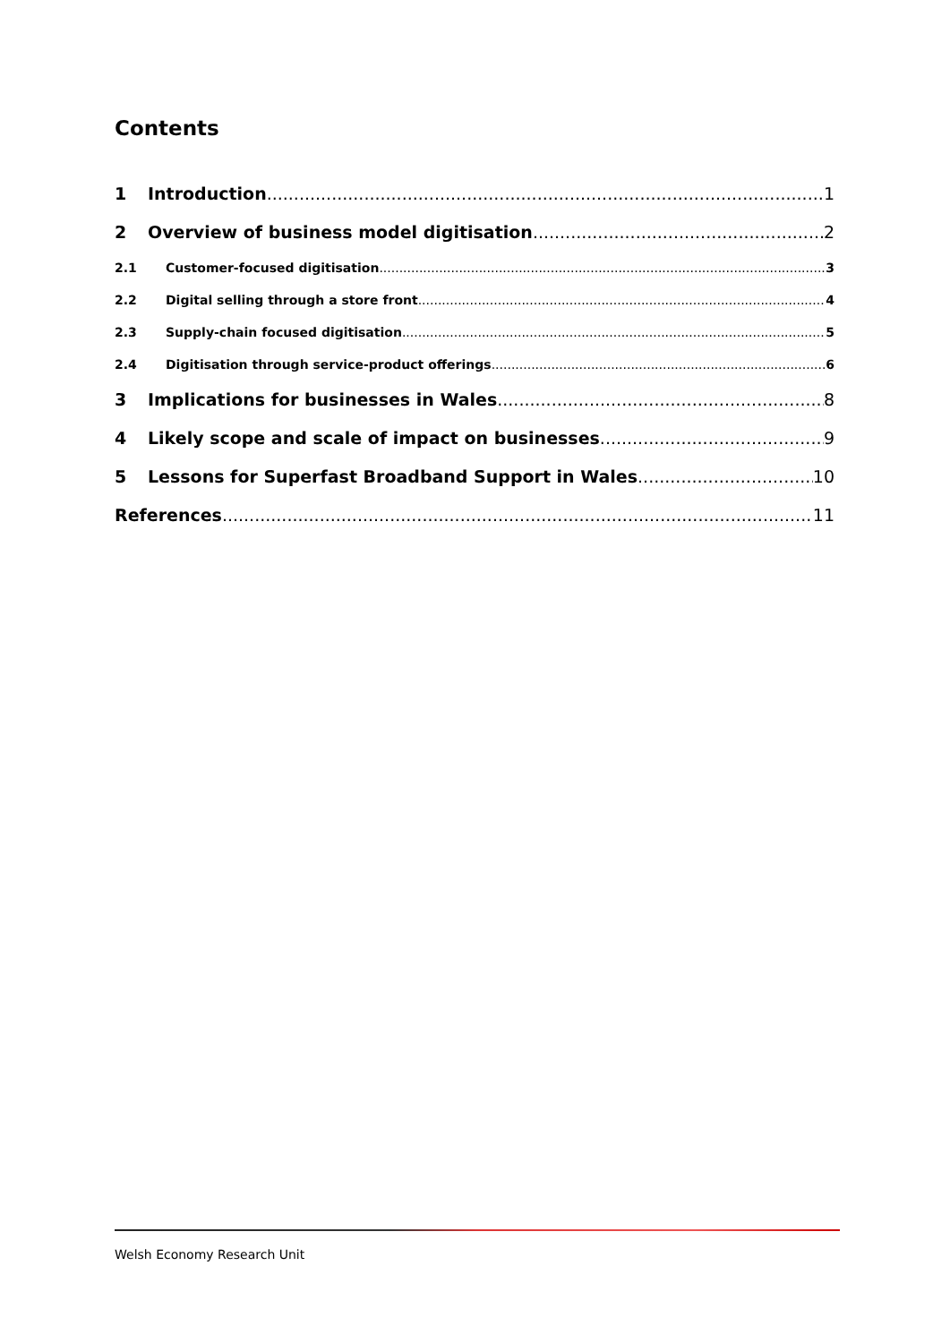Contents
1 Introduction 1
2 Overview of business model digitisation 2
2.1 Customer-focused digitisation 3
2.2 Digital selling through a store front 4
2.3 Supply-chain focused digitisation 5
2.4 Digitisation through service-product offerings 6
3 Implications for businesses in Wales 8
4 Likely scope and scale of impact on businesses 9
5 Lessons for Superfast Broadband Support in Wales 10
References 11
Welsh Economy Research Unit